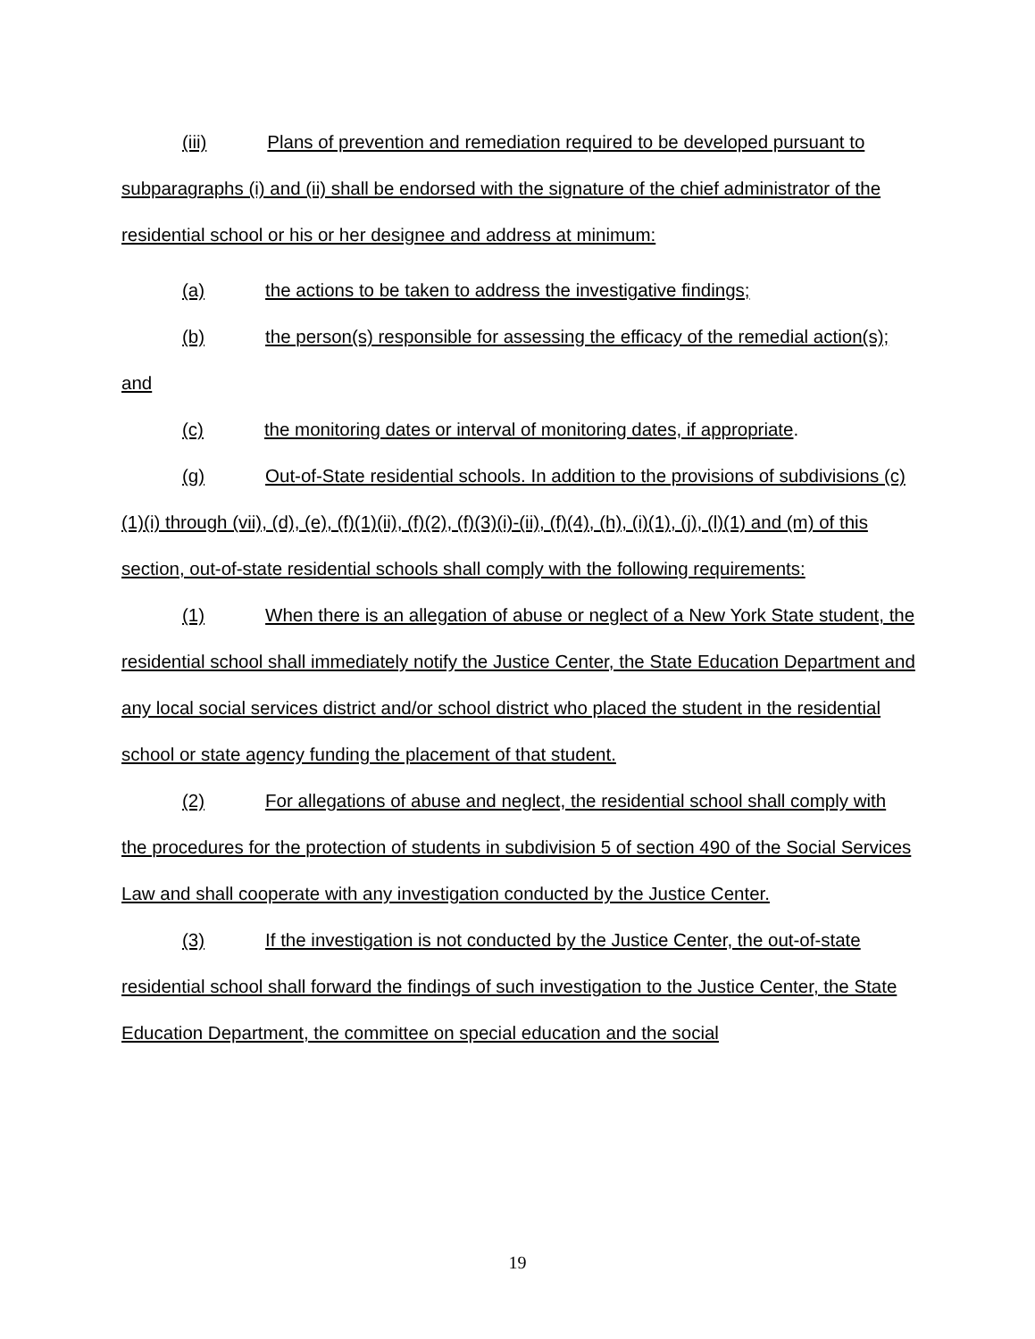(iii) Plans of prevention and remediation required to be developed pursuant to subparagraphs (i) and (ii) shall be endorsed with the signature of the chief administrator of the residential school or his or her designee and address at minimum:
(a) the actions to be taken to address the investigative findings;
(b) the person(s) responsible for assessing the efficacy of the remedial action(s); and
(c) the monitoring dates or interval of monitoring dates, if appropriate.
(g) Out-of-State residential schools. In addition to the provisions of subdivisions (c)(1)(i) through (vii), (d), (e), (f)(1)(ii), (f)(2), (f)(3)(i)-(ii), (f)(4), (h), (i)(1), (j), (l)(1) and (m) of this section, out-of-state residential schools shall comply with the following requirements:
(1) When there is an allegation of abuse or neglect of a New York State student, the residential school shall immediately notify the Justice Center, the State Education Department and any local social services district and/or school district who placed the student in the residential school or state agency funding the placement of that student.
(2) For allegations of abuse and neglect, the residential school shall comply with the procedures for the protection of students in subdivision 5 of section 490 of the Social Services Law and shall cooperate with any investigation conducted by the Justice Center.
(3) If the investigation is not conducted by the Justice Center, the out-of-state residential school shall forward the findings of such investigation to the Justice Center, the State Education Department, the committee on special education and the social
19